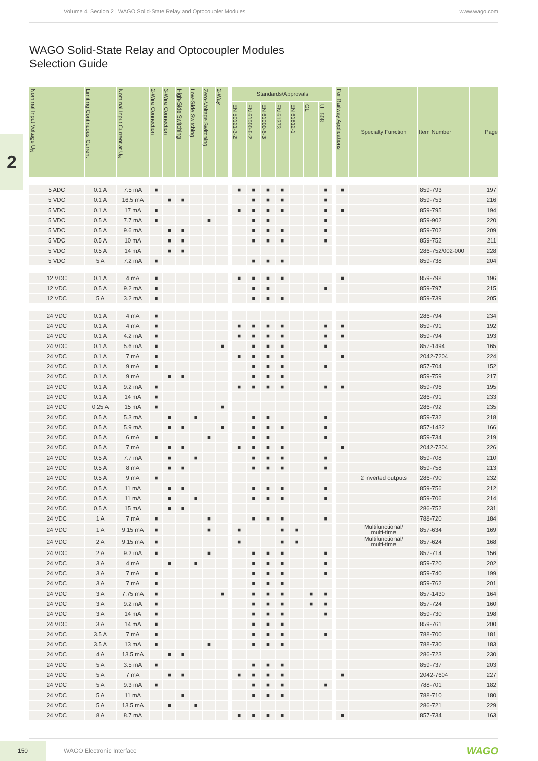Volume 4, Section 2 | WAGO Solid-State Relay and Optocoupler Modules www.wago.com
2
WAGO Solid-State Relay and Optocoupler Modules
Selection Guide
| Nominal Input Voltage U<sub>N</sub> | Limiting Continuous Current | Nominal Input Current at U<sub>N</sub> | 2-Wire Connection | 3-Wire Connection | High-Side Switching | Low-Side Switching | Zero-Voltage Switching | 2-Way | | Standards/Approvals | | | | | | | | For Railway Applications | Specialty Function | Item Number | Page |
| --- | --- | --- | --- | --- | --- | --- | --- | --- | --- | --- | --- | --- | --- | --- | --- | --- | --- | --- | --- | --- | --- |
| | | | | | | | | | | EN 50121-3-2 | EN 61000-6-2 | EN 61000-6-3 | EN 61373 | EN 61812-1 | GL | UL 508 | | | | | |
| 5 ADC | 0.1 A | 7.5 mA | ■ | | | | | | | ■ | ■ | ■ | ■ | | | ■ | | ■ | | 859-793 | 197 |
| 5 VDC | 0.1 A | 16.5 mA | | ■ | ■ | | | | | | ■ | ■ | ■ | | | ■ | | | | 859-753 | 216 |
| 5 VDC | 0.1 A | 17 mA | ■ | | | | | | | ■ | ■ | ■ | ■ | | | ■ | | ■ | | 859-795 | 194 |
| 5 VDC | 0.5 A | 7.7 mA | ■ | | | | ■ | | | | ■ | ■ | | | | ■ | | | | 859-902 | 220 |
| 5 VDC | 0.5 A | 9.6 mA | | ■ | ■ | | | | | | ■ | ■ | ■ | | | ■ | | | | 859-702 | 209 |
| 5 VDC | 0.5 A | 10 mA | | ■ | ■ | | | | | | ■ | ■ | ■ | | | ■ | | | | 859-752 | 211 |
| 5 VDC | 0.5 A | 14 mA | | ■ | ■ | | | | | | | | | | | | | | | 286-752/002-000 | 228 |
| 5 VDC | 5 A | 7.2 mA | ■ | | | | | | | | ■ | ■ | ■ | | | | | | | 859-738 | 204 |
| 12 VDC | 0.1 A | 4 mA | ■ | | | | | | | ■ | ■ | ■ | ■ | | | | | ■ | | 859-798 | 196 |
| 12 VDC | 0.5 A | 9.2 mA | ■ | | | | | | | | ■ | ■ | | | | ■ | | | | 859-797 | 215 |
| 12 VDC | 5 A | 3.2 mA | ■ | | | | | | | | ■ | ■ | ■ | | | | | | | 859-739 | 205 |
| 24 VDC | 0.1 A | 4 mA | ■ | | | | | | | | | | | | | | | | | 286-794 | 234 |
| 24 VDC | 0.1 A | 4 mA | ■ | | | | | | | ■ | ■ | ■ | ■ | | | ■ | | ■ | | 859-791 | 192 |
| 24 VDC | 0.1 A | 4.2 mA | ■ | | | | | | | ■ | ■ | ■ | ■ | | | ■ | | ■ | | 859-794 | 193 |
| 24 VDC | 0.1 A | 5.6 mA | ■ | | | | | ■ | | | ■ | ■ | ■ | | | ■ | | | | 857-1494 | 165 |
| 24 VDC | 0.1 A | 7 mA | ■ | | | | | | | ■ | ■ | ■ | ■ | | | | | ■ | | 2042-7204 | 224 |
| 24 VDC | 0.1 A | 9 mA | ■ | | | | | | | | ■ | ■ | ■ | | | ■ | | | | 857-704 | 152 |
| 24 VDC | 0.1 A | 9 mA | | ■ | ■ | | | | | | ■ | ■ | ■ | | | | | | | 859-759 | 217 |
| 24 VDC | 0.1 A | 9.2 mA | ■ | | | | | | | ■ | ■ | ■ | ■ | | | ■ | | ■ | | 859-796 | 195 |
| 24 VDC | 0.1 A | 14 mA | ■ | | | | | | | | | | | | | | | | | 286-791 | 233 |
| 24 VDC | 0.25 A | 15 mA | ■ | | | | | ■ | | | | | | | | | | | | 286-792 | 235 |
| 24 VDC | 0.5 A | 5.3 mA | | ■ | | ■ | | | | | ■ | ■ | | | | ■ | | | | 859-732 | 218 |
| 24 VDC | 0.5 A | 5.9 mA | | ■ | ■ | | | ■ | | | ■ | ■ | ■ | | | ■ | | | | 857-1432 | 166 |
| 24 VDC | 0.5 A | 6 mA | ■ | | | | ■ | | | | ■ | ■ | | | | ■ | | | | 859-734 | 219 |
| 24 VDC | 0.5 A | 7 mA | | ■ | ■ | | | | | ■ | ■ | ■ | ■ | | | | | ■ | | 2042-7304 | 226 |
| 24 VDC | 0.5 A | 7.7 mA | | ■ | | ■ | | | | | ■ | ■ | ■ | | | ■ | | | | 859-708 | 210 |
| 24 VDC | 0.5 A | 8 mA | | ■ | ■ | | | | | | ■ | ■ | ■ | | | ■ | | | | 859-758 | 213 |
| 24 VDC | 0.5 A | 9 mA | ■ | | | | | | | | | | | | | | | | 2 inverted outputs | 286-790 | 232 |
| 24 VDC | 0.5 A | 11 mA | | ■ | ■ | | | | | | ■ | ■ | ■ | | | ■ | | | | 859-756 | 212 |
| 24 VDC | 0.5 A | 11 mA | | ■ | | ■ | | | | | ■ | ■ | ■ | | | ■ | | | | 859-706 | 214 |
| 24 VDC | 0.5 A | 15 mA | | ■ | ■ | | | | | | | | | | | | | | | 286-752 | 231 |
| 24 VDC | 1 A | 7 mA | ■ | | | | ■ | | | | ■ | ■ | ■ | | | ■ | | | | 788-720 | 184 |
| 24 VDC | 1 A | 9.15 mA | ■ | | | | ■ | | | ■ | | | ■ | ■ | | | | | Multifunctional/ multi-time | 857-634 | 169 |
| 24 VDC | 2 A | 9.15 mA | ■ | | | | | | | ■ | | | ■ | ■ | | | | | Multifunctional/ multi-time | 857-624 | 168 |
| 24 VDC | 2 A | 9.2 mA | ■ | | | | ■ | | | | ■ | ■ | ■ | | | ■ | | | | 857-714 | 156 |
| 24 VDC | 3 A | 4 mA | | ■ | | ■ | | | | | ■ | ■ | ■ | | | ■ | | | | 859-720 | 202 |
| 24 VDC | 3 A | 7 mA | ■ | | | | | | | | ■ | ■ | ■ | | | ■ | | | | 859-740 | 199 |
| 24 VDC | 3 A | 7 mA | ■ | | | | | | | | ■ | ■ | ■ | | | | | | | 859-762 | 201 |
| 24 VDC | 3 A | 7.75 mA | ■ | | | | | ■ | | | ■ | ■ | ■ | | ■ | ■ | | | | 857-1430 | 164 |
| 24 VDC | 3 A | 9.2 mA | ■ | | | | | | | | ■ | ■ | ■ | | ■ | ■ | | | | 857-724 | 160 |
| 24 VDC | 3 A | 14 mA | ■ | | | | | | | | ■ | ■ | ■ | | | ■ | | | | 859-730 | 198 |
| 24 VDC | 3 A | 14 mA | ■ | | | | | | | | ■ | ■ | ■ | | | | | | | 859-761 | 200 |
| 24 VDC | 3.5 A | 7 mA | ■ | | | | | | | | ■ | ■ | ■ | | | ■ | | | | 788-700 | 181 |
| 24 VDC | 3.5 A | 13 mA | ■ | | | | ■ | | | | ■ | ■ | ■ | | | | | | | 788-730 | 183 |
| 24 VDC | 4 A | 13.5 mA | | ■ | ■ | | | | | | | | | | | | | | | 286-723 | 230 |
| 24 VDC | 5 A | 3.5 mA | ■ | | | | | | | | ■ | ■ | ■ | | | | | | | 859-737 | 203 |
| 24 VDC | 5 A | 7 mA | | ■ | ■ | | | | | ■ | ■ | ■ | ■ | | | | | ■ | | 2042-7604 | 227 |
| 24 VDC | 5 A | 9.3 mA | ■ | | | | | | | | ■ | ■ | ■ | | | ■ | | | | 788-701 | 182 |
| 24 VDC | 5 A | 11 mA | | | ■ | | | | | | ■ | ■ | ■ | | | | | | | 788-710 | 180 |
| 24 VDC | 5 A | 13.5 mA | | ■ | | ■ | | | | | | | | | | | | | | 286-721 | 229 |
| 24 VDC | 8 A | 8.7 mA | | | | | | | | ■ | ■ | ■ | ■ | | | | | ■ | | 857-734 | 163 |
150
WAGO Electronic Interface WAGO